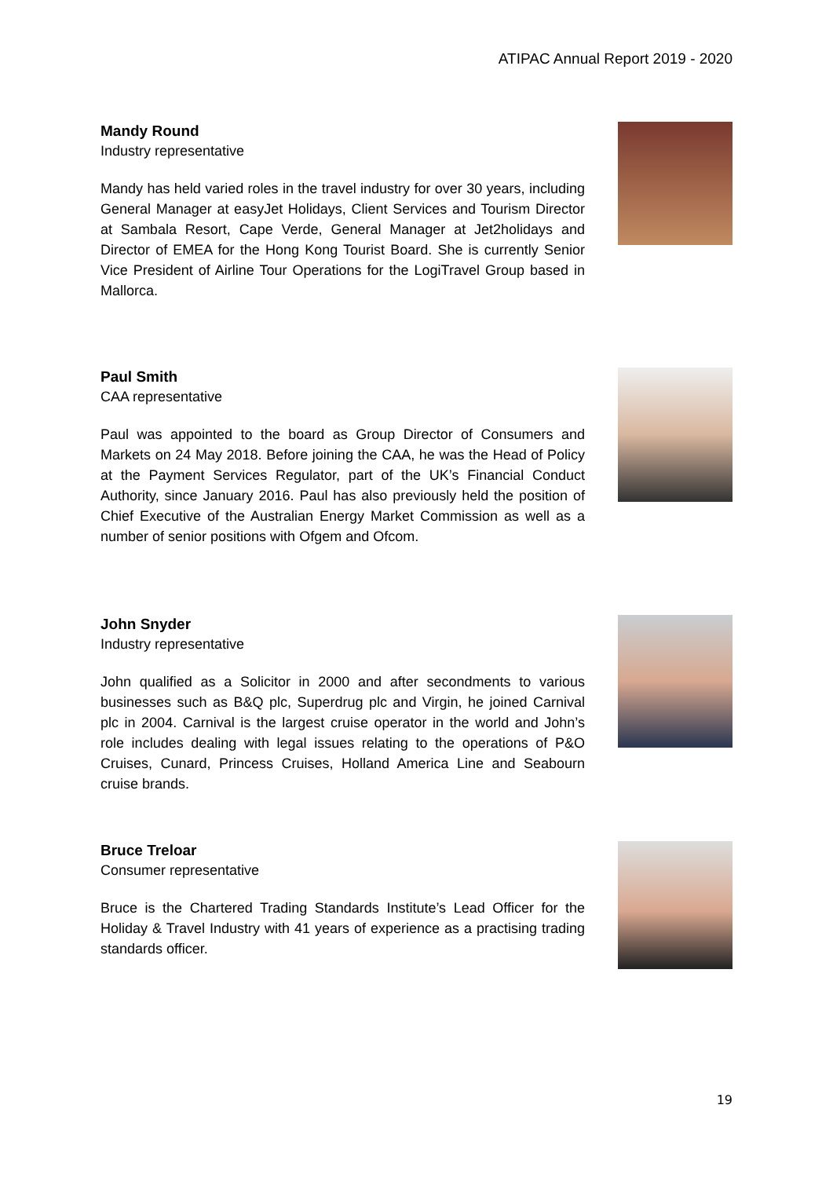ATIPAC Annual Report 2019 - 2020
Mandy Round
Industry representative
Mandy has held varied roles in the travel industry for over 30 years, including General Manager at easyJet Holidays, Client Services and Tourism Director at Sambala Resort, Cape Verde, General Manager at Jet2holidays and Director of EMEA for the Hong Kong Tourist Board. She is currently Senior Vice President of Airline Tour Operations for the LogiTravel Group based in Mallorca.
Paul Smith
CAA representative
Paul was appointed to the board as Group Director of Consumers and Markets on 24 May 2018. Before joining the CAA, he was the Head of Policy at the Payment Services Regulator, part of the UK’s Financial Conduct Authority, since January 2016. Paul has also previously held the position of Chief Executive of the Australian Energy Market Commission as well as a number of senior positions with Ofgem and Ofcom.
John Snyder
Industry representative
John qualified as a Solicitor in 2000 and after secondments to various businesses such as B&Q plc, Superdrug plc and Virgin, he joined Carnival plc in 2004. Carnival is the largest cruise operator in the world and John’s role includes dealing with legal issues relating to the operations of P&O Cruises, Cunard, Princess Cruises, Holland America Line and Seabourn cruise brands.
Bruce Treloar
Consumer representative
Bruce is the Chartered Trading Standards Institute’s Lead Officer for the Holiday & Travel Industry with 41 years of experience as a practising trading standards officer.
19